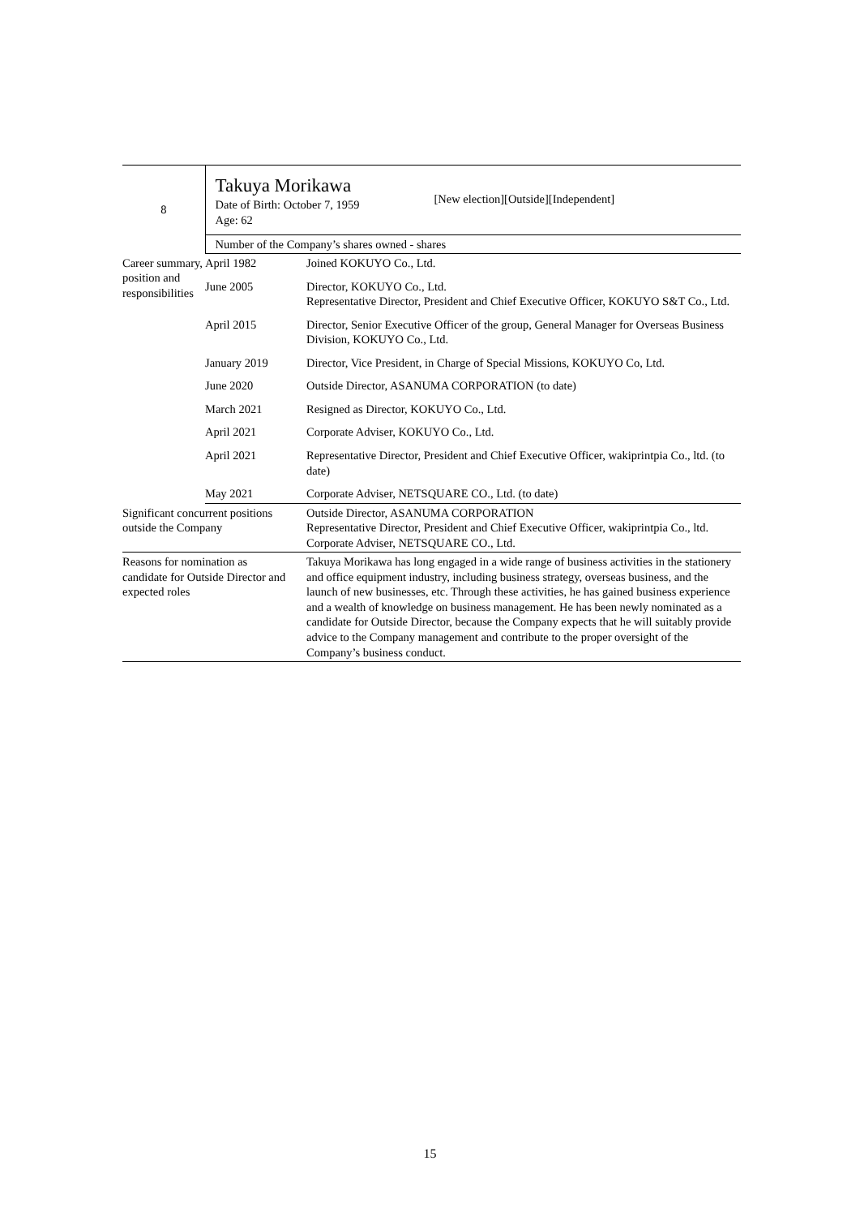| 8 | Takuya Morikawa Date of Birth: October 7, 1959 Age: 62 [New election][Outside][Independent] | |
| | Number of the Company’s shares owned - shares | |
| Career summary, position and responsibilities | April 1982 | Joined KOKUYO Co., Ltd. |
| | June 2005 | Director, KOKUYO Co., Ltd. Representative Director, President and Chief Executive Officer, KOKUYO S&T Co., Ltd. |
| | April 2015 | Director, Senior Executive Officer of the group, General Manager for Overseas Business Division, KOKUYO Co., Ltd. |
| | January 2019 | Director, Vice President, in Charge of Special Missions, KOKUYO Co, Ltd. |
| | June 2020 | Outside Director, ASANUMA CORPORATION (to date) |
| | March 2021 | Resigned as Director, KOKUYO Co., Ltd. |
| | April 2021 | Corporate Adviser, KOKUYO Co., Ltd. |
| | April 2021 | Representative Director, President and Chief Executive Officer, wakiprintpia Co., ltd. (to date) |
| | May 2021 | Corporate Adviser, NETSQUARE CO., Ltd. (to date) |
| Significant concurrent positions outside the Company | | Outside Director, ASANUMA CORPORATION Representative Director, President and Chief Executive Officer, wakiprintpia Co., ltd. Corporate Adviser, NETSQUARE CO., Ltd. |
| Reasons for nomination as candidate for Outside Director and expected roles | | Takuya Morikawa has long engaged in a wide range of business activities in the stationery and office equipment industry, including business strategy, overseas business, and the launch of new businesses, etc. Through these activities, he has gained business experience and a wealth of knowledge on business management. He has been newly nominated as a candidate for Outside Director, because the Company expects that he will suitably provide advice to the Company management and contribute to the proper oversight of the Company’s business conduct. |
15